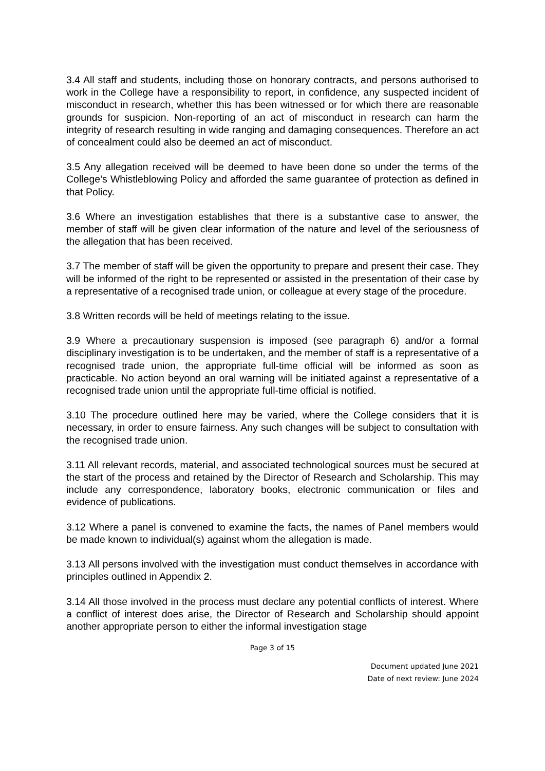3.4 All staff and students, including those on honorary contracts, and persons authorised to work in the College have a responsibility to report, in confidence, any suspected incident of misconduct in research, whether this has been witnessed or for which there are reasonable grounds for suspicion. Non-reporting of an act of misconduct in research can harm the integrity of research resulting in wide ranging and damaging consequences. Therefore an act of concealment could also be deemed an act of misconduct.
3.5 Any allegation received will be deemed to have been done so under the terms of the College’s Whistleblowing Policy and afforded the same guarantee of protection as defined in that Policy.
3.6 Where an investigation establishes that there is a substantive case to answer, the member of staff will be given clear information of the nature and level of the seriousness of the allegation that has been received.
3.7 The member of staff will be given the opportunity to prepare and present their case. They will be informed of the right to be represented or assisted in the presentation of their case by a representative of a recognised trade union, or colleague at every stage of the procedure.
3.8 Written records will be held of meetings relating to the issue.
3.9 Where a precautionary suspension is imposed (see paragraph 6) and/or a formal disciplinary investigation is to be undertaken, and the member of staff is a representative of a recognised trade union, the appropriate full-time official will be informed as soon as practicable. No action beyond an oral warning will be initiated against a representative of a recognised trade union until the appropriate full-time official is notified.
3.10 The procedure outlined here may be varied, where the College considers that it is necessary, in order to ensure fairness. Any such changes will be subject to consultation with the recognised trade union.
3.11 All relevant records, material, and associated technological sources must be secured at the start of the process and retained by the Director of Research and Scholarship. This may include any correspondence, laboratory books, electronic communication or files and evidence of publications.
3.12 Where a panel is convened to examine the facts, the names of Panel members would be made known to individual(s) against whom the allegation is made.
3.13 All persons involved with the investigation must conduct themselves in accordance with principles outlined in Appendix 2.
3.14 All those involved in the process must declare any potential conflicts of interest. Where a conflict of interest does arise, the Director of Research and Scholarship should appoint another appropriate person to either the informal investigation stage
Page 3 of 15
Document updated June 2021
Date of next review: June 2024